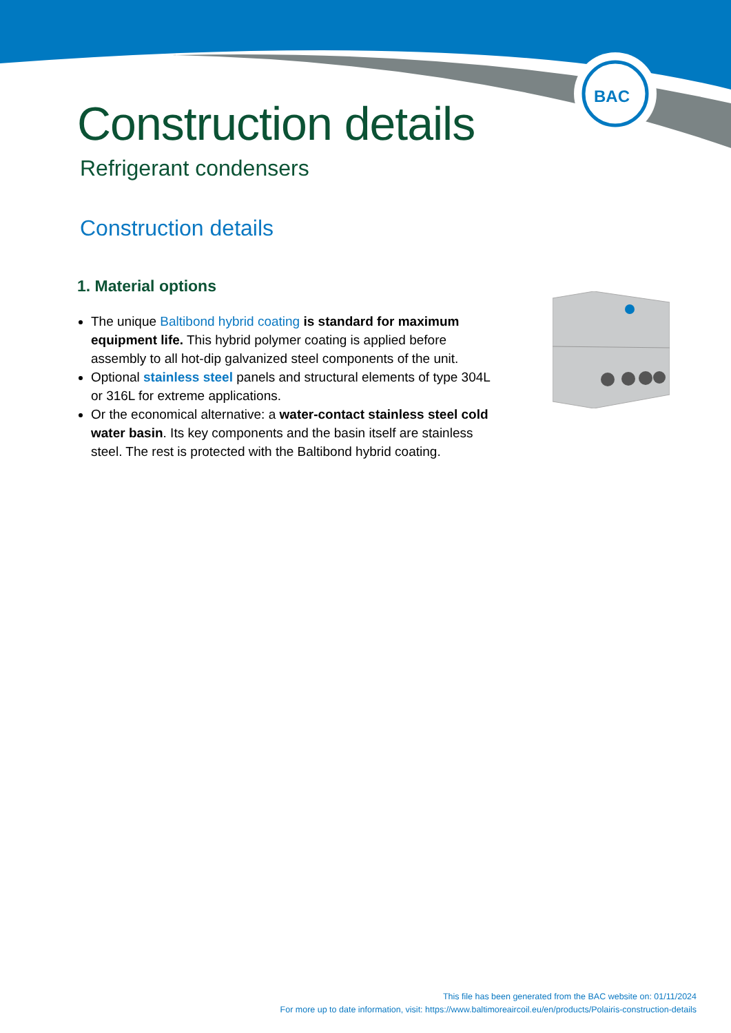BAC
Construction details
Refrigerant condensers
Construction details
1. Material options
The unique Baltibond hybrid coating is standard for maximum equipment life. This hybrid polymer coating is applied before assembly to all hot-dip galvanized steel components of the unit.
Optional stainless steel panels and structural elements of type 304L or 316L for extreme applications.
Or the economical alternative: a water-contact stainless steel cold water basin. Its key components and the basin itself are stainless steel. The rest is protected with the Baltibond hybrid coating.
This file has been generated from the BAC website on: 01/11/2024
For more up to date information, visit: https://www.baltimoreaircoil.eu/en/products/Polairis-construction-details